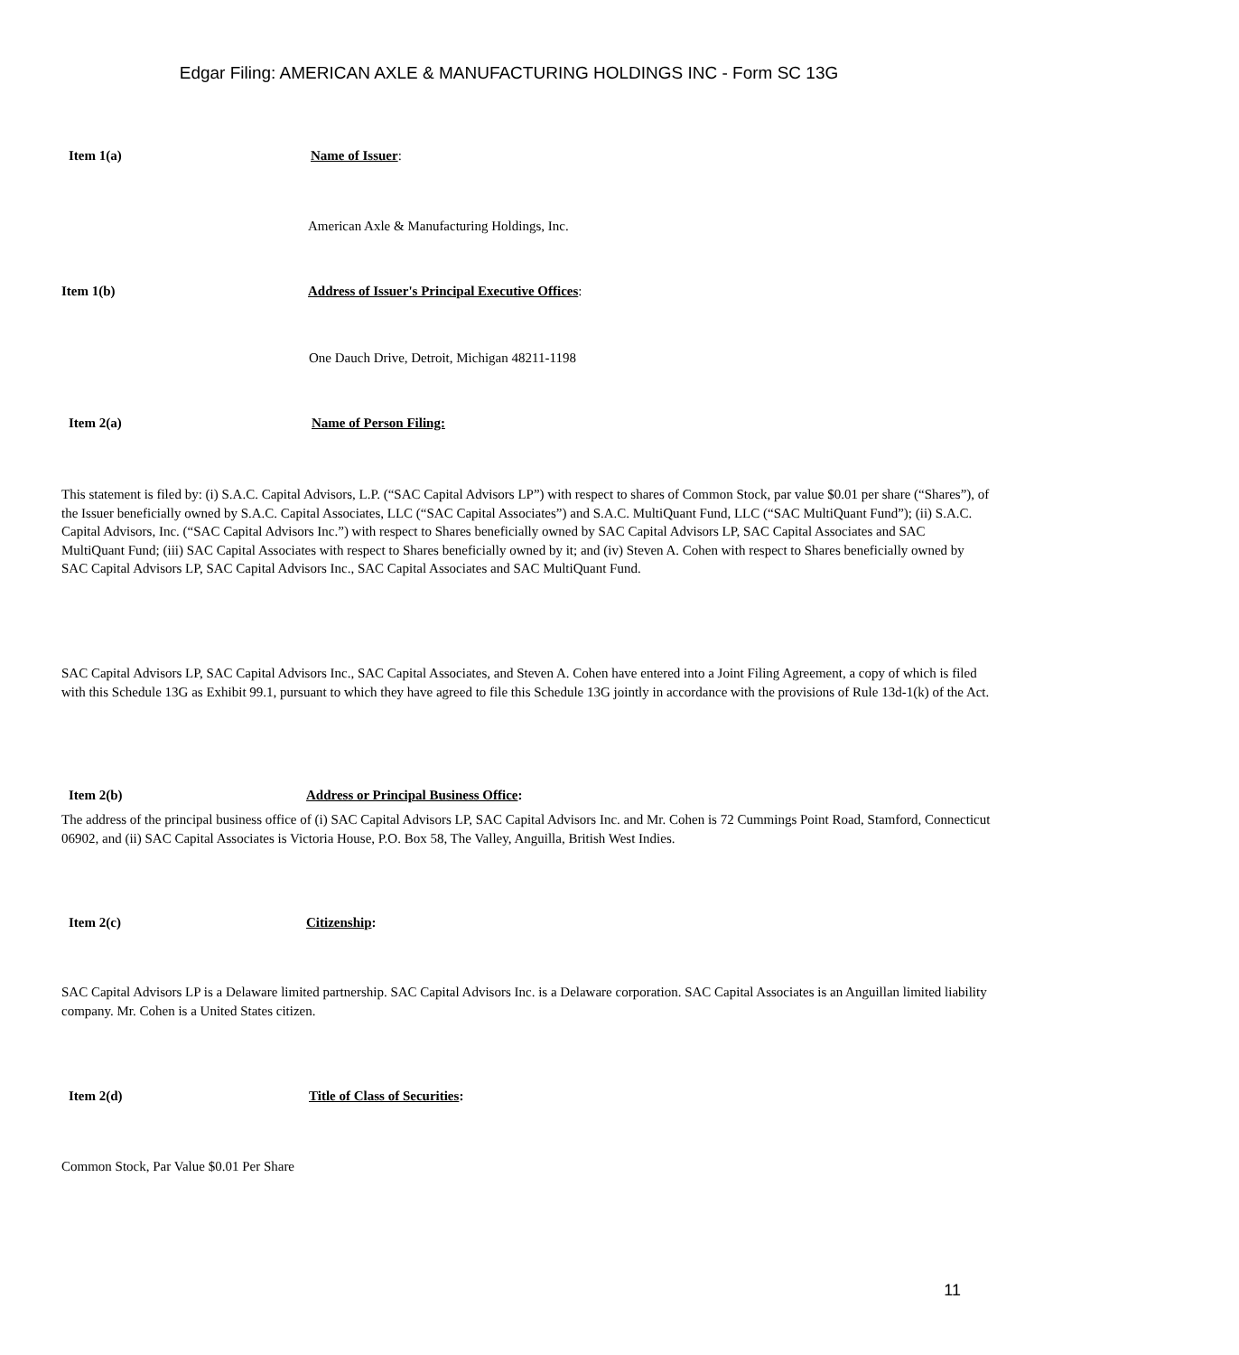Edgar Filing: AMERICAN AXLE & MANUFACTURING HOLDINGS INC - Form SC 13G
Item 1(a) Name of Issuer:
American Axle & Manufacturing Holdings, Inc.
Item 1(b) Address of Issuer's Principal Executive Offices:
One Dauch Drive, Detroit, Michigan 48211-1198
Item 2(a) Name of Person Filing:
This statement is filed by: (i) S.A.C. Capital Advisors, L.P. (“SAC Capital Advisors LP”) with respect to shares of Common Stock, par value $0.01 per share (“Shares”), of the Issuer beneficially owned by S.A.C. Capital Associates, LLC (“SAC Capital Associates”) and S.A.C. MultiQuant Fund, LLC (“SAC MultiQuant Fund”); (ii) S.A.C. Capital Advisors, Inc. (“SAC Capital Advisors Inc.”) with respect to Shares beneficially owned by SAC Capital Advisors LP, SAC Capital Associates and SAC MultiQuant Fund; (iii) SAC Capital Associates with respect to Shares beneficially owned by it; and (iv) Steven A. Cohen with respect to Shares beneficially owned by SAC Capital Advisors LP, SAC Capital Advisors Inc., SAC Capital Associates and SAC MultiQuant Fund.
SAC Capital Advisors LP, SAC Capital Advisors Inc., SAC Capital Associates, and Steven A. Cohen have entered into a Joint Filing Agreement, a copy of which is filed with this Schedule 13G as Exhibit 99.1, pursuant to which they have agreed to file this Schedule 13G jointly in accordance with the provisions of Rule 13d-1(k) of the Act.
Item 2(b) Address or Principal Business Office:
The address of the principal business office of (i) SAC Capital Advisors LP, SAC Capital Advisors Inc. and Mr. Cohen is 72 Cummings Point Road, Stamford, Connecticut 06902, and (ii) SAC Capital Associates is Victoria House, P.O. Box 58, The Valley, Anguilla, British West Indies.
Item 2(c) Citizenship:
SAC Capital Advisors LP is a Delaware limited partnership. SAC Capital Advisors Inc. is a Delaware corporation. SAC Capital Associates is an Anguillan limited liability company. Mr. Cohen is a United States citizen.
Item 2(d) Title of Class of Securities:
Common Stock, Par Value $0.01 Per Share
11